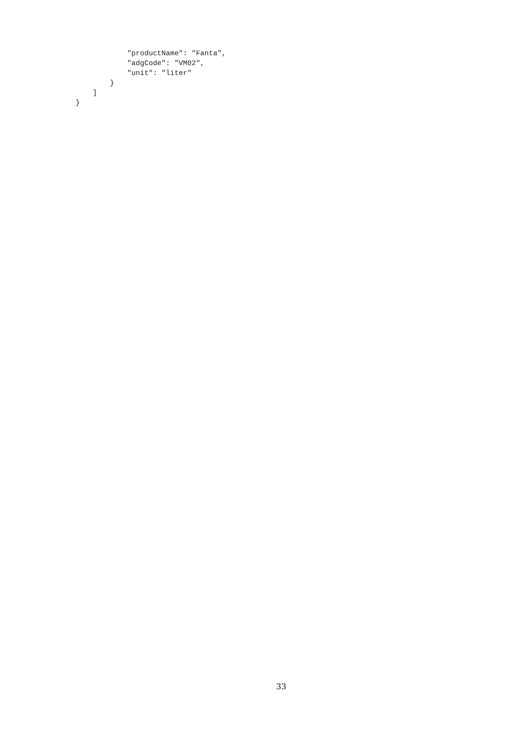"productName": "Fanta",
            "adgCode": "VM02",
            "unit": "liter"
        }
    ]
}
33